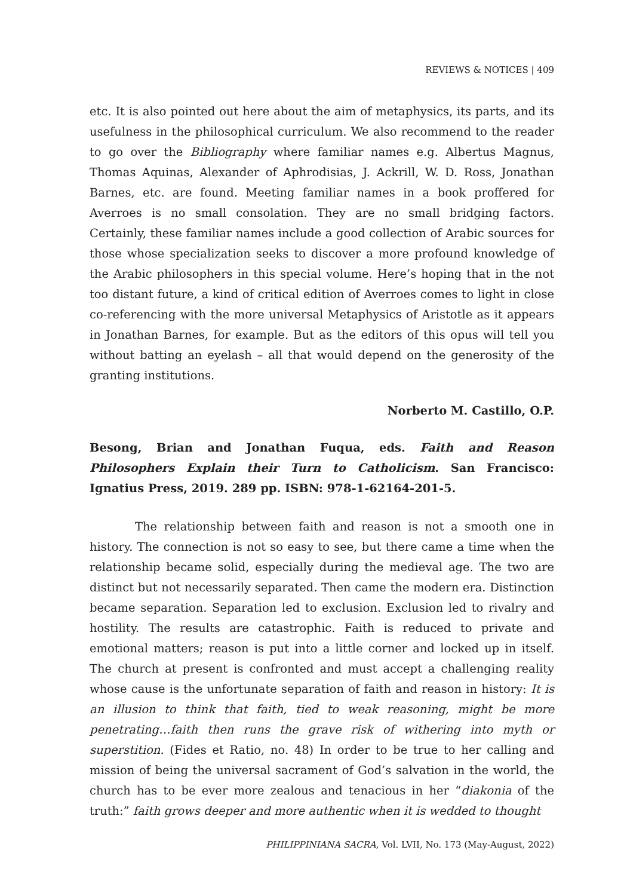REVIEWS & NOTICES | 409
etc. It is also pointed out here about the aim of metaphysics, its parts, and its usefulness in the philosophical curriculum. We also recommend to the reader to go over the Bibliography where familiar names e.g. Albertus Magnus, Thomas Aquinas, Alexander of Aphrodisias, J. Ackrill, W. D. Ross, Jonathan Barnes, etc. are found. Meeting familiar names in a book proffered for Averroes is no small consolation. They are no small bridging factors. Certainly, these familiar names include a good collection of Arabic sources for those whose specialization seeks to discover a more profound knowledge of the Arabic philosophers in this special volume. Here’s hoping that in the not too distant future, a kind of critical edition of Averroes comes to light in close co-referencing with the more universal Metaphysics of Aristotle as it appears in Jonathan Barnes, for example. But as the editors of this opus will tell you without batting an eyelash – all that would depend on the generosity of the granting institutions.
Norberto M. Castillo, O.P.
Besong, Brian and Jonathan Fuqua, eds. Faith and Reason Philosophers Explain their Turn to Catholicism. San Francisco: Ignatius Press, 2019. 289 pp. ISBN: 978-1-62164-201-5.
The relationship between faith and reason is not a smooth one in history. The connection is not so easy to see, but there came a time when the relationship became solid, especially during the medieval age. The two are distinct but not necessarily separated. Then came the modern era. Distinction became separation. Separation led to exclusion. Exclusion led to rivalry and hostility. The results are catastrophic. Faith is reduced to private and emotional matters; reason is put into a little corner and locked up in itself. The church at present is confronted and must accept a challenging reality whose cause is the unfortunate separation of faith and reason in history: It is an illusion to think that faith, tied to weak reasoning, might be more penetrating…faith then runs the grave risk of withering into myth or superstition. (Fides et Ratio, no. 48) In order to be true to her calling and mission of being the universal sacrament of God’s salvation in the world, the church has to be ever more zealous and tenacious in her “diakonia of the truth:” faith grows deeper and more authentic when it is wedded to thought
PHILIPPINIANA SACRA, Vol. LVII, No. 173 (May-August, 2022)